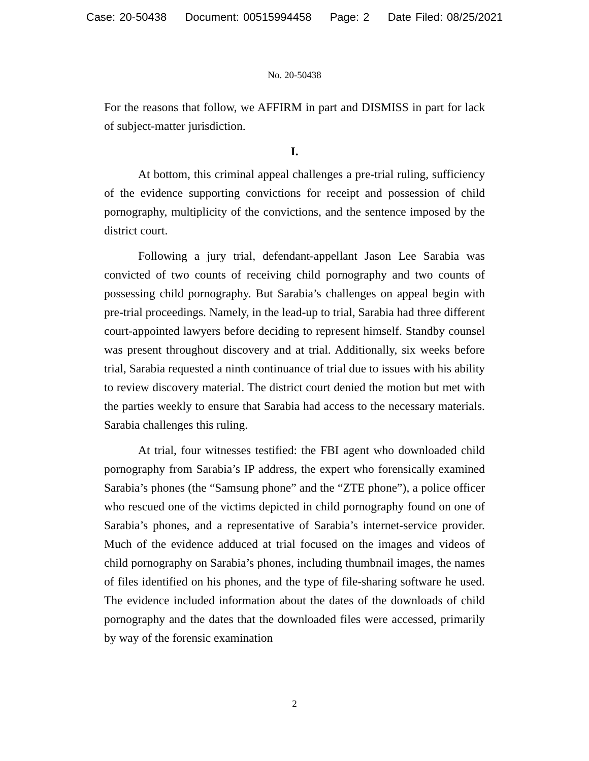Case: 20-50438 Document: 00515994458 Page: 2 Date Filed: 08/25/2021
No. 20-50438
For the reasons that follow, we AFFIRM in part and DISMISS in part for lack of subject-matter jurisdiction.
I.
At bottom, this criminal appeal challenges a pre-trial ruling, sufficiency of the evidence supporting convictions for receipt and possession of child pornography, multiplicity of the convictions, and the sentence imposed by the district court.
Following a jury trial, defendant-appellant Jason Lee Sarabia was convicted of two counts of receiving child pornography and two counts of possessing child pornography. But Sarabia’s challenges on appeal begin with pre-trial proceedings. Namely, in the lead-up to trial, Sarabia had three different court-appointed lawyers before deciding to represent himself. Standby counsel was present throughout discovery and at trial. Additionally, six weeks before trial, Sarabia requested a ninth continuance of trial due to issues with his ability to review discovery material. The district court denied the motion but met with the parties weekly to ensure that Sarabia had access to the necessary materials. Sarabia challenges this ruling.
At trial, four witnesses testified: the FBI agent who downloaded child pornography from Sarabia’s IP address, the expert who forensically examined Sarabia’s phones (the “Samsung phone” and the “ZTE phone”), a police officer who rescued one of the victims depicted in child pornography found on one of Sarabia’s phones, and a representative of Sarabia’s internet-service provider. Much of the evidence adduced at trial focused on the images and videos of child pornography on Sarabia’s phones, including thumbnail images, the names of files identified on his phones, and the type of file-sharing software he used. The evidence included information about the dates of the downloads of child pornography and the dates that the downloaded files were accessed, primarily by way of the forensic examination
2